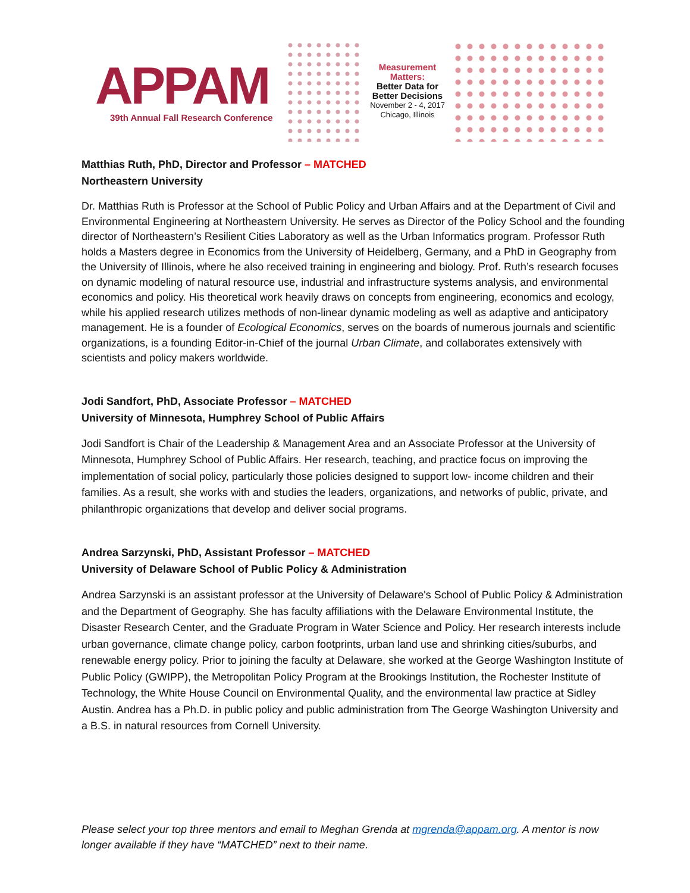APPAM
39th Annual Fall Research Conference
Measurement Matters:
Better Data for Better Decisions
November 2 - 4, 2017
Chicago, Illinois
Matthias Ruth, PhD, Director and Professor – MATCHED
Northeastern University
Dr. Matthias Ruth is Professor at the School of Public Policy and Urban Affairs and at the Department of Civil and Environmental Engineering at Northeastern University. He serves as Director of the Policy School and the founding director of Northeastern’s Resilient Cities Laboratory as well as the Urban Informatics program. Professor Ruth holds a Masters degree in Economics from the University of Heidelberg, Germany, and a PhD in Geography from the University of Illinois, where he also received training in engineering and biology. Prof. Ruth’s research focuses on dynamic modeling of natural resource use, industrial and infrastructure systems analysis, and environmental economics and policy. His theoretical work heavily draws on concepts from engineering, economics and ecology, while his applied research utilizes methods of non-linear dynamic modeling as well as adaptive and anticipatory management. He is a founder of Ecological Economics, serves on the boards of numerous journals and scientific organizations, is a founding Editor-in-Chief of the journal Urban Climate, and collaborates extensively with scientists and policy makers worldwide.
Jodi Sandfort, PhD, Associate Professor – MATCHED
University of Minnesota, Humphrey School of Public Affairs
Jodi Sandfort is Chair of the Leadership & Management Area and an Associate Professor at the University of Minnesota, Humphrey School of Public Affairs. Her research, teaching, and practice focus on improving the implementation of social policy, particularly those policies designed to support low- income children and their families. As a result, she works with and studies the leaders, organizations, and networks of public, private, and philanthropic organizations that develop and deliver social programs.
Andrea Sarzynski, PhD, Assistant Professor – MATCHED
University of Delaware School of Public Policy & Administration
Andrea Sarzynski is an assistant professor at the University of Delaware's School of Public Policy & Administration and the Department of Geography. She has faculty affiliations with the Delaware Environmental Institute, the Disaster Research Center, and the Graduate Program in Water Science and Policy. Her research interests include urban governance, climate change policy, carbon footprints, urban land use and shrinking cities/suburbs, and renewable energy policy. Prior to joining the faculty at Delaware, she worked at the George Washington Institute of Public Policy (GWIPP), the Metropolitan Policy Program at the Brookings Institution, the Rochester Institute of Technology, the White House Council on Environmental Quality, and the environmental law practice at Sidley Austin. Andrea has a Ph.D. in public policy and public administration from The George Washington University and a B.S. in natural resources from Cornell University.
Please select your top three mentors and email to Meghan Grenda at mgrenda@appam.org. A mentor is now longer available if they have “MATCHED” next to their name.